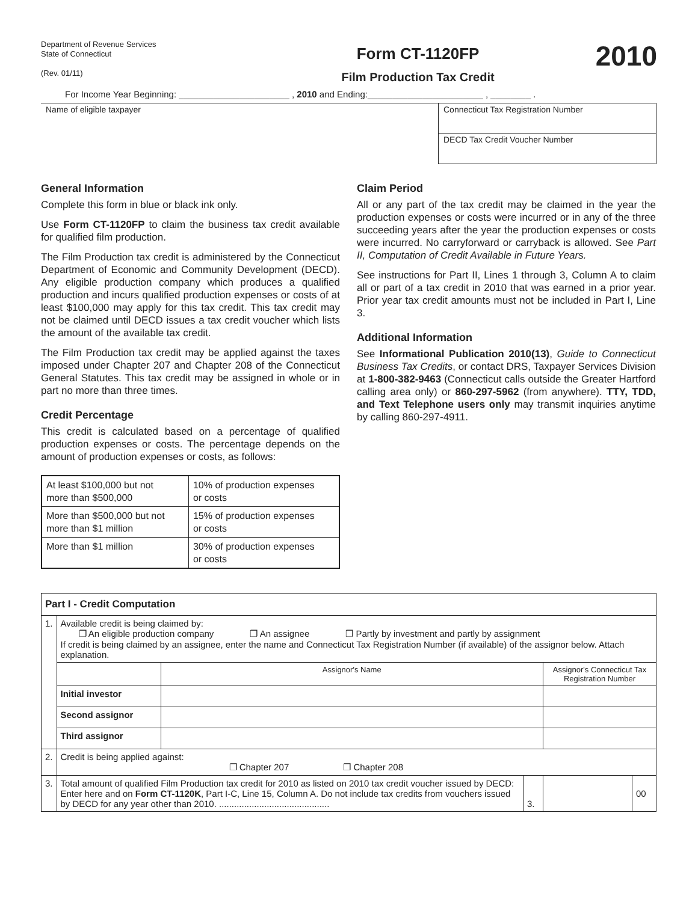Department of Revenue Services
State of Connecticut
(Rev. 01/11)
Form CT-1120FP
Film Production Tax Credit
2010
For Income Year Beginning: ______________________ , 2010 and Ending:_______________________ , ________ .
| Name of eligible taxpayer | Connecticut Tax Registration Number |
| | DECD Tax Credit Voucher Number |
General Information
Complete this form in blue or black ink only.
Use Form CT-1120FP to claim the business tax credit available for qualified film production.
The Film Production tax credit is administered by the Connecticut Department of Economic and Community Development (DECD). Any eligible production company which produces a qualified production and incurs qualified production expenses or costs of at least $100,000 may apply for this tax credit. This tax credit may not be claimed until DECD issues a tax credit voucher which lists the amount of the available tax credit.
The Film Production tax credit may be applied against the taxes imposed under Chapter 207 and Chapter 208 of the Connecticut General Statutes. This tax credit may be assigned in whole or in part no more than three times.
Credit Percentage
This credit is calculated based on a percentage of qualified production expenses or costs. The percentage depends on the amount of production expenses or costs, as follows:
| At least $100,000 but not more than $500,000 | 10% of production expenses or costs |
| More than $500,000 but not more than $1 million | 15% of production expenses or costs |
| More than $1 million | 30% of production expenses or costs |
Claim Period
All or any part of the tax credit may be claimed in the year the production expenses or costs were incurred or in any of the three succeeding years after the year the production expenses or costs were incurred. No carryforward or carryback is allowed. See Part II, Computation of Credit Available in Future Years.
See instructions for Part II, Lines 1 through 3, Column A to claim all or part of a tax credit in 2010 that was earned in a prior year. Prior year tax credit amounts must not be included in Part I, Line 3.
Additional Information
See Informational Publication 2010(13), Guide to Connecticut Business Tax Credits, or contact DRS, Taxpayer Services Division at 1-800-382-9463 (Connecticut calls outside the Greater Hartford calling area only) or 860-297-5962 (from anywhere). TTY, TDD, and Text Telephone users only may transmit inquiries anytime by calling 860-297-4911.
| Part I - Credit Computation | | | | | |
| 1. | Available credit is being claimed by: ❐ An eligible production company ❐ An assignee ❐ Partly by investment and partly by assignment If credit is being claimed by an assignee, enter the name and Connecticut Tax Registration Number (if available) of the assignor below. Attach explanation. | | | | |
| | | Assignor's Name | | Assignor's Connecticut Tax Registration Number | |
| | Initial investor | | | | |
| | Second assignor | | | | |
| | Third assignor | | | | |
| 2. | Credit is being applied against: ❐ Chapter 207 ❐ Chapter 208 | | | | |
| 3. | Total amount of qualified Film Production tax credit for 2010 as listed on 2010 tax credit voucher issued by DECD: Enter here and on Form CT-1120K , Part I-C, Line 15, Column A. Do not include tax credits from vouchers issued by DECD for any year other than 2010. ............................................ | | 3. | | 00 |